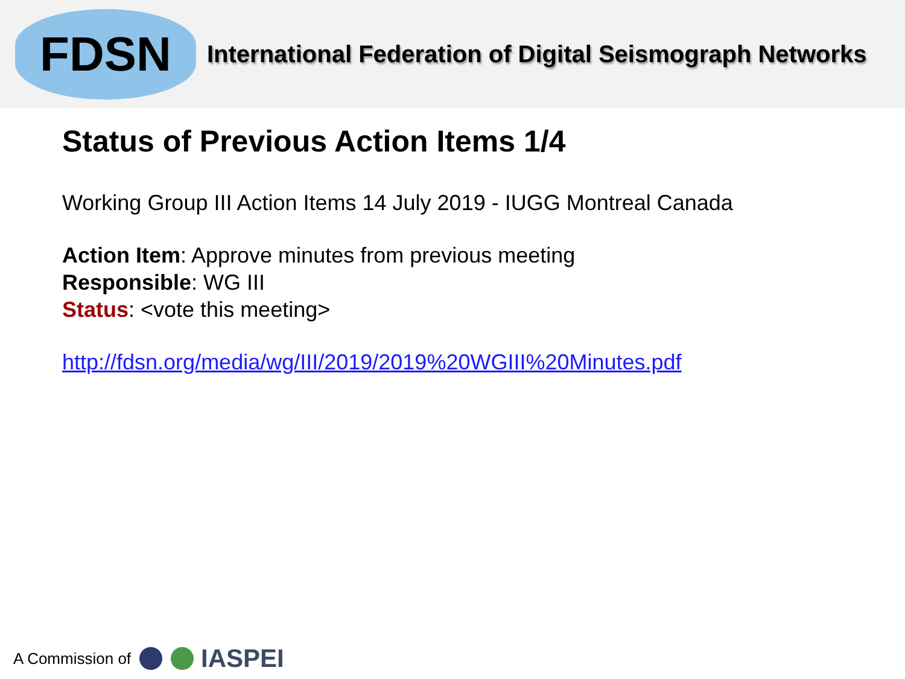FDSN
International Federation of Digital Seismograph Networks
Status of Previous Action Items 1/4
Working Group III Action Items 14 July 2019 - IUGG Montreal Canada
Action Item: Approve minutes from previous meeting
Responsible: WG III
Status: <vote this meeting>
http://fdsn.org/media/wg/III/2019/2019%20WGIII%20Minutes.pdf
A Commission of IASPEI